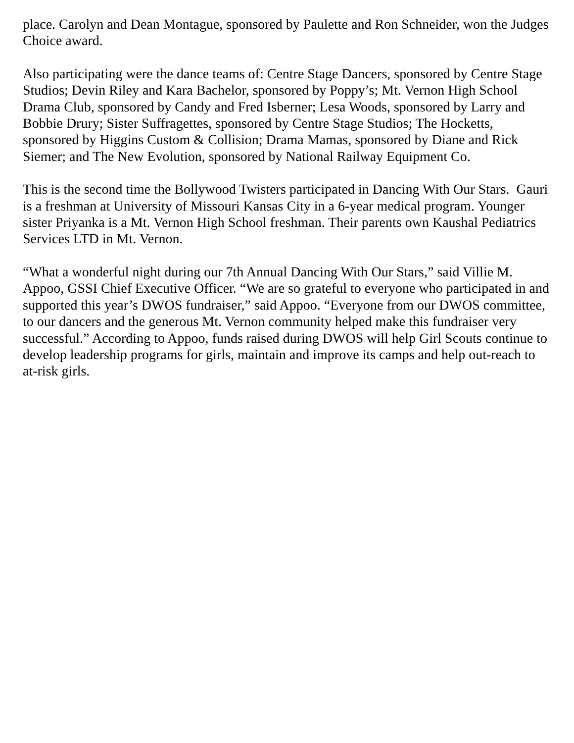place. Carolyn and Dean Montague, sponsored by Paulette and Ron Schneider, won the Judges Choice award.
Also participating were the dance teams of: Centre Stage Dancers, sponsored by Centre Stage Studios; Devin Riley and Kara Bachelor, sponsored by Poppy’s; Mt. Vernon High School Drama Club, sponsored by Candy and Fred Isberner; Lesa Woods, sponsored by Larry and Bobbie Drury; Sister Suffragettes, sponsored by Centre Stage Studios; The Hocketts, sponsored by Higgins Custom & Collision; Drama Mamas, sponsored by Diane and Rick Siemer; and The New Evolution, sponsored by National Railway Equipment Co.
This is the second time the Bollywood Twisters participated in Dancing With Our Stars. Gauri is a freshman at University of Missouri Kansas City in a 6-year medical program. Younger sister Priyanka is a Mt. Vernon High School freshman. Their parents own Kaushal Pediatrics Services LTD in Mt. Vernon.
“What a wonderful night during our 7th Annual Dancing With Our Stars,” said Villie M. Appoo, GSSI Chief Executive Officer. “We are so grateful to everyone who participated in and supported this year’s DWOS fundraiser,” said Appoo. “Everyone from our DWOS committee, to our dancers and the generous Mt. Vernon community helped make this fundraiser very successful.” According to Appoo, funds raised during DWOS will help Girl Scouts continue to develop leadership programs for girls, maintain and improve its camps and help out-reach to at-risk girls.